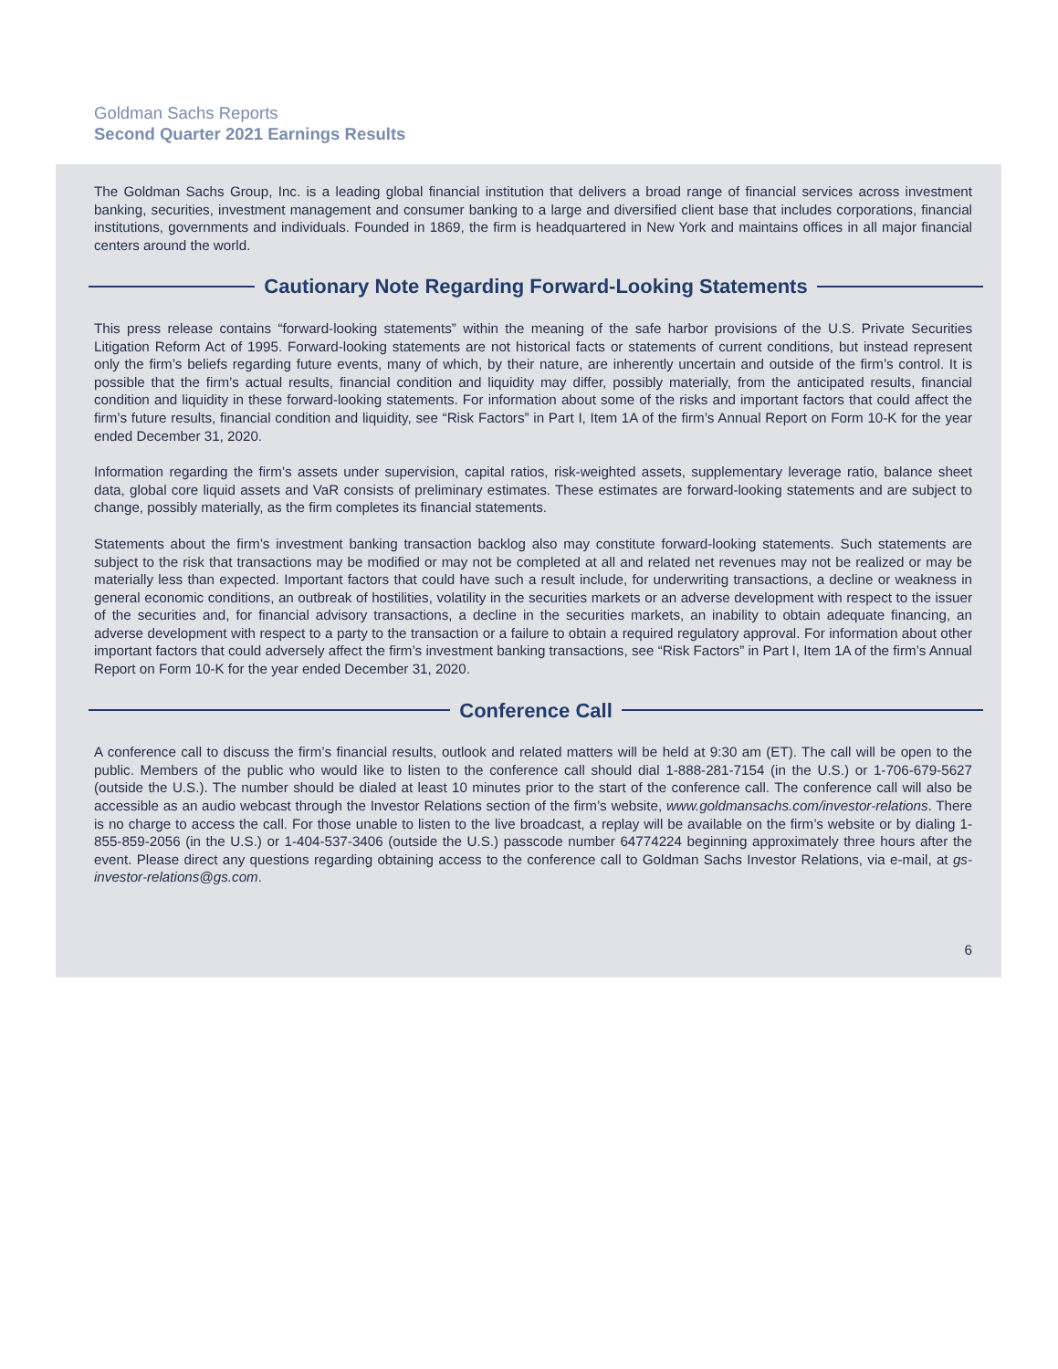Goldman Sachs Reports
Second Quarter 2021 Earnings Results
The Goldman Sachs Group, Inc. is a leading global financial institution that delivers a broad range of financial services across investment banking, securities, investment management and consumer banking to a large and diversified client base that includes corporations, financial institutions, governments and individuals. Founded in 1869, the firm is headquartered in New York and maintains offices in all major financial centers around the world.
Cautionary Note Regarding Forward-Looking Statements
This press release contains “forward-looking statements” within the meaning of the safe harbor provisions of the U.S. Private Securities Litigation Reform Act of 1995. Forward-looking statements are not historical facts or statements of current conditions, but instead represent only the firm’s beliefs regarding future events, many of which, by their nature, are inherently uncertain and outside of the firm’s control. It is possible that the firm’s actual results, financial condition and liquidity may differ, possibly materially, from the anticipated results, financial condition and liquidity in these forward-looking statements. For information about some of the risks and important factors that could affect the firm’s future results, financial condition and liquidity, see “Risk Factors” in Part I, Item 1A of the firm’s Annual Report on Form 10-K for the year ended December 31, 2020.
Information regarding the firm’s assets under supervision, capital ratios, risk-weighted assets, supplementary leverage ratio, balance sheet data, global core liquid assets and VaR consists of preliminary estimates. These estimates are forward-looking statements and are subject to change, possibly materially, as the firm completes its financial statements.
Statements about the firm’s investment banking transaction backlog also may constitute forward-looking statements. Such statements are subject to the risk that transactions may be modified or may not be completed at all and related net revenues may not be realized or may be materially less than expected. Important factors that could have such a result include, for underwriting transactions, a decline or weakness in general economic conditions, an outbreak of hostilities, volatility in the securities markets or an adverse development with respect to the issuer of the securities and, for financial advisory transactions, a decline in the securities markets, an inability to obtain adequate financing, an adverse development with respect to a party to the transaction or a failure to obtain a required regulatory approval. For information about other important factors that could adversely affect the firm’s investment banking transactions, see “Risk Factors” in Part I, Item 1A of the firm’s Annual Report on Form 10-K for the year ended December 31, 2020.
Conference Call
A conference call to discuss the firm’s financial results, outlook and related matters will be held at 9:30 am (ET). The call will be open to the public. Members of the public who would like to listen to the conference call should dial 1-888-281-7154 (in the U.S.) or 1-706-679-5627 (outside the U.S.). The number should be dialed at least 10 minutes prior to the start of the conference call. The conference call will also be accessible as an audio webcast through the Investor Relations section of the firm’s website, www.goldmansachs.com/investor-relations. There is no charge to access the call. For those unable to listen to the live broadcast, a replay will be available on the firm’s website or by dialing 1-855-859-2056 (in the U.S.) or 1-404-537-3406 (outside the U.S.) passcode number 64774224 beginning approximately three hours after the event. Please direct any questions regarding obtaining access to the conference call to Goldman Sachs Investor Relations, via e-mail, at gs-investor-relations@gs.com.
6